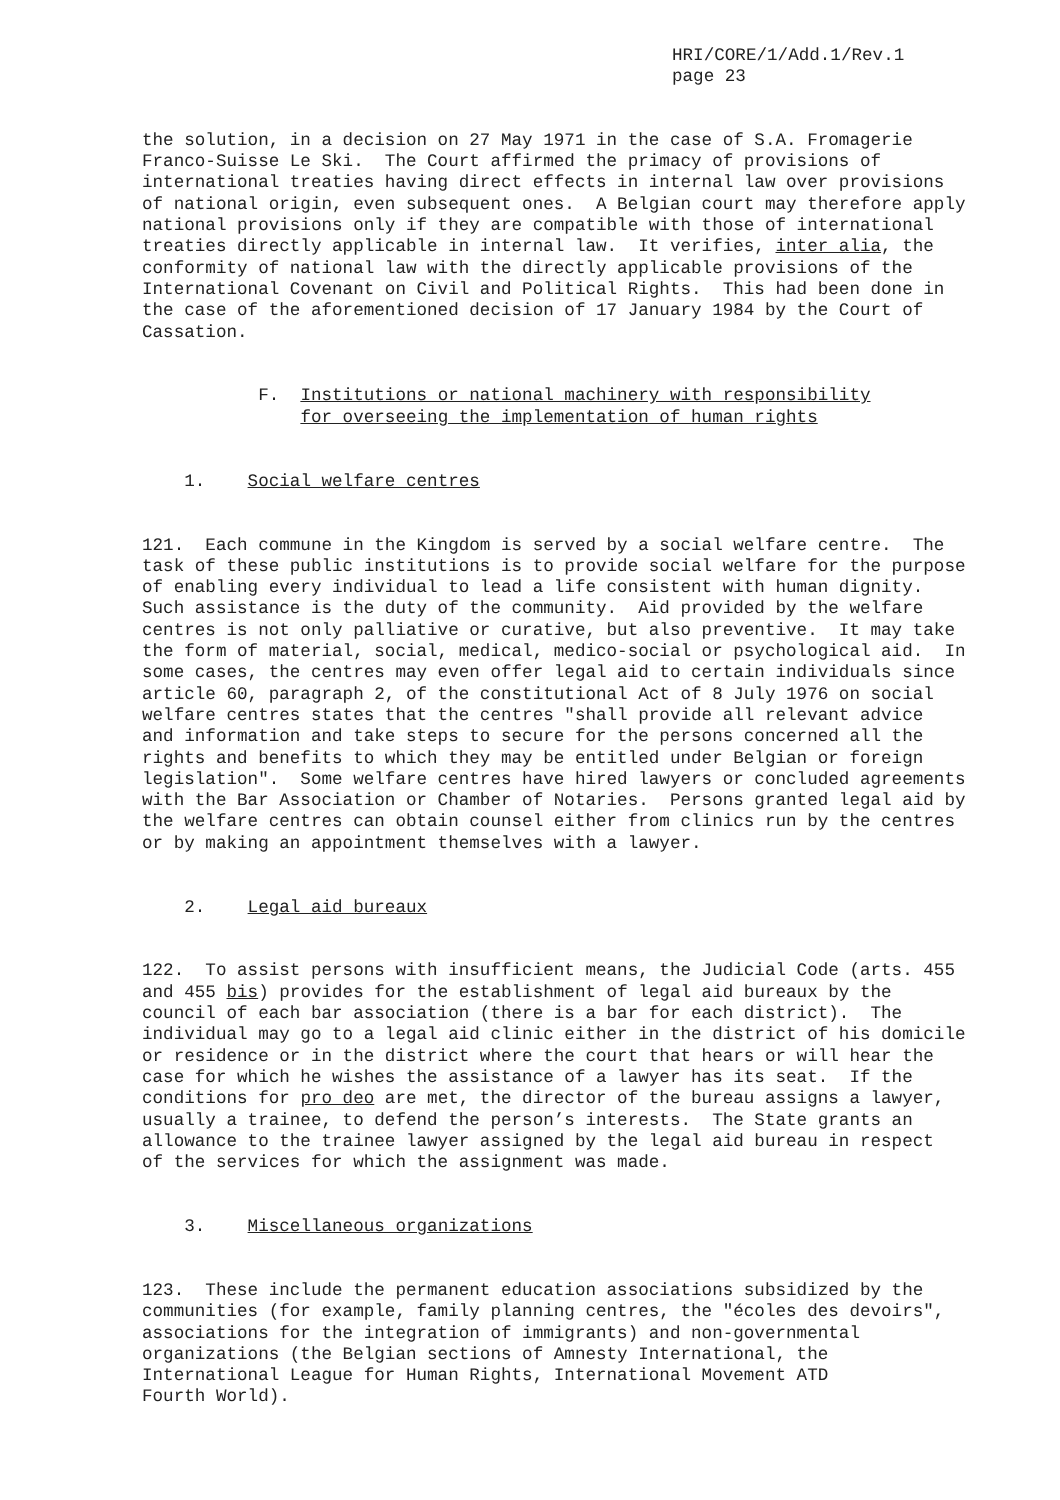HRI/CORE/1/Add.1/Rev.1 page 23
the solution, in a decision on 27 May 1971 in the case of S.A. Fromagerie Franco-Suisse Le Ski. The Court affirmed the primacy of provisions of international treaties having direct effects in internal law over provisions of national origin, even subsequent ones. A Belgian court may therefore apply national provisions only if they are compatible with those of international treaties directly applicable in internal law. It verifies, inter alia, the conformity of national law with the directly applicable provisions of the International Covenant on Civil and Political Rights. This had been done in the case of the aforementioned decision of 17 January 1984 by the Court of Cassation.
F. Institutions or national machinery with responsibility for overseeing the implementation of human rights
1. Social welfare centres
121. Each commune in the Kingdom is served by a social welfare centre. The task of these public institutions is to provide social welfare for the purpose of enabling every individual to lead a life consistent with human dignity. Such assistance is the duty of the community. Aid provided by the welfare centres is not only palliative or curative, but also preventive. It may take the form of material, social, medical, medico-social or psychological aid. In some cases, the centres may even offer legal aid to certain individuals since article 60, paragraph 2, of the constitutional Act of 8 July 1976 on social welfare centres states that the centres "shall provide all relevant advice and information and take steps to secure for the persons concerned all the rights and benefits to which they may be entitled under Belgian or foreign legislation". Some welfare centres have hired lawyers or concluded agreements with the Bar Association or Chamber of Notaries. Persons granted legal aid by the welfare centres can obtain counsel either from clinics run by the centres or by making an appointment themselves with a lawyer.
2. Legal aid bureaux
122. To assist persons with insufficient means, the Judicial Code (arts. 455 and 455 bis) provides for the establishment of legal aid bureaux by the council of each bar association (there is a bar for each district). The individual may go to a legal aid clinic either in the district of his domicile or residence or in the district where the court that hears or will hear the case for which he wishes the assistance of a lawyer has its seat. If the conditions for pro deo are met, the director of the bureau assigns a lawyer, usually a trainee, to defend the person’s interests. The State grants an allowance to the trainee lawyer assigned by the legal aid bureau in respect of the services for which the assignment was made.
3. Miscellaneous organizations
123. These include the permanent education associations subsidized by the communities (for example, family planning centres, the "écoles des devoirs", associations for the integration of immigrants) and non-governmental organizations (the Belgian sections of Amnesty International, the International League for Human Rights, International Movement ATD Fourth World).